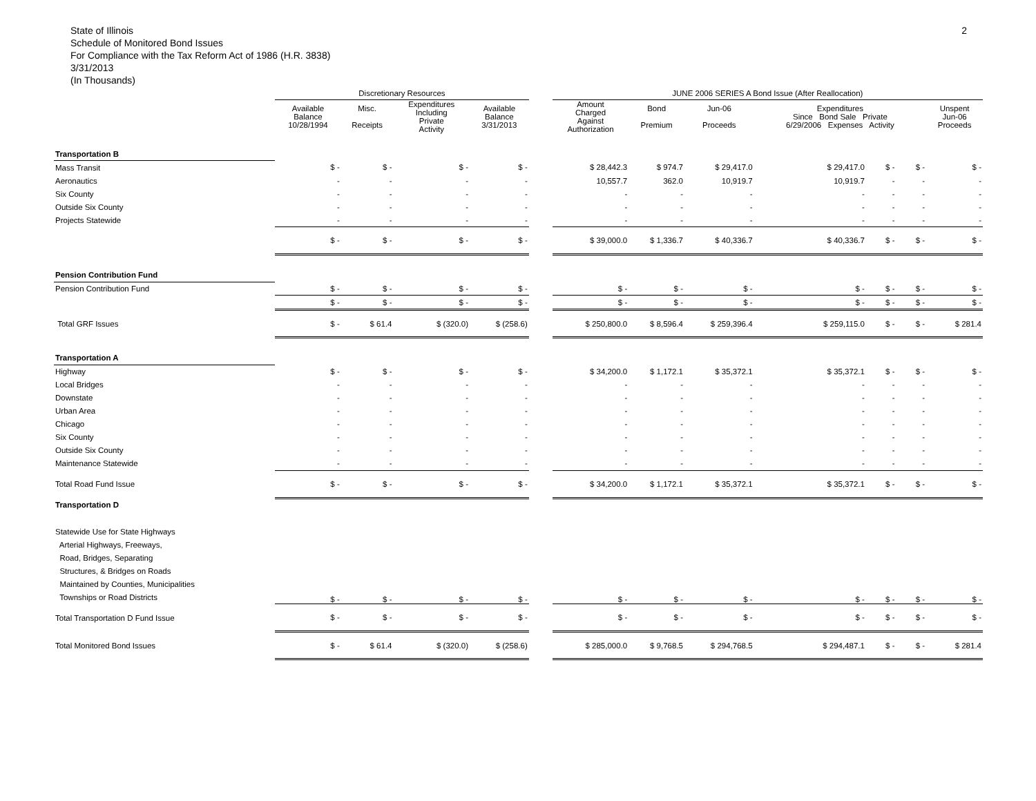State of Illinois
Schedule of Monitored Bond Issues
For Compliance with the Tax Reform Act of 1986 (H.R. 3838)
3/31/2013
(In Thousands)
2
| | Discretionary Resources | | | | | JUNE 2006 SERIES A Bond Issue (After Reallocation) | | | | | | |
| --- | --- | --- | --- | --- | --- | --- | --- | --- | --- | --- | --- | --- |
| | Available Balance 10/28/1994 | Misc. Receipts | Expenditures Including Private Activity | Available Balance 3/31/2013 | | Amount Charged Against Authorization | Bond Premium | Jun-06 Proceeds | Expenditures Since Bond Sale Private 6/29/2006 Expenses Activity | | | Unspent Jun-06 Proceeds |
| Transportation B | | | | | | | | | | | | |
| Mass Transit | $ - | $ - | $ - | $ - | | $ 28,442.3 | $ 974.7 | $ 29,417.0 | $ 29,417.0 | $ - | $ - | $ - |
| Aeronautics | - | - | - | - | | 10,557.7 | 362.0 | 10,919.7 | 10,919.7 | - | - | - |
| Six County | - | - | - | - | | - | - | - | - | - | - | - |
| Outside Six County | - | - | - | - | | - | - | - | - | - | - | - |
| Projects Statewide | - | - | - | - | | - | - | - | - | - | - | - |
| | $ - | $ - | $ - | $ - | | $ 39,000.0 | $ 1,336.7 | $ 40,336.7 | $ 40,336.7 | $ - | $ - | $ - |
| Pension Contribution Fund | | | | | | | | | | | | |
| Pension Contribution Fund | $ - | $ - | $ - | $ - | | $ - | $ - | $ - | $ - | $ - | $ - | $ - |
| | $ - | $ - | $ - | $ - | | $ - | $ - | $ - | $ - | $ - | $ - | $ - |
| Total GRF Issues | $ - | $ 61.4 | $ (320.0) | $ (258.6) | | $ 250,800.0 | $ 8,596.4 | $ 259,396.4 | $ 259,115.0 | $ - | $ - | $ 281.4 |
| Transportation A | | | | | | | | | | | | |
| Highway | $ - | $ - | $ - | $ - | | $ 34,200.0 | $ 1,172.1 | $ 35,372.1 | $ 35,372.1 | $ - | $ - | $ - |
| Local Bridges | - | - | - | - | | - | - | - | - | - | - | - |
| Downstate | - | - | - | - | | - | - | - | - | - | - | - |
| Urban Area | - | - | - | - | | - | - | - | - | - | - | - |
| Chicago | - | - | - | - | | - | - | - | - | - | - | - |
| Six County | - | - | - | - | | - | - | - | - | - | - | - |
| Outside Six County | - | - | - | - | | - | - | - | - | - | - | - |
| Maintenance Statewide | - | - | - | - | | - | - | - | - | - | - | - |
| Total Road Fund Issue | $ - | $ - | $ - | $ - | | $ 34,200.0 | $ 1,172.1 | $ 35,372.1 | $ 35,372.1 | $ - | $ - | $ - |
| Transportation D | | | | | | | | | | | | |
| Statewide Use for State Highways Arterial Highways, Freeways, Road, Bridges, Separating Structures, & Bridges on Roads Maintained by Counties, Municipalities Townships or Road Districts | $ - | $ - | $ - | $ - | | $ - | $ - | $ - | $ - | $ - | $ - | $ - |
| Total Transportation D Fund Issue | $ - | $ - | $ - | $ - | | $ - | $ - | $ - | $ - | $ - | $ - | $ - |
| Total Monitored Bond Issues | $ - | $ 61.4 | $ (320.0) | $ (258.6) | | $ 285,000.0 | $ 9,768.5 | $ 294,768.5 | $ 294,487.1 | $ - | $ - | $ 281.4 |